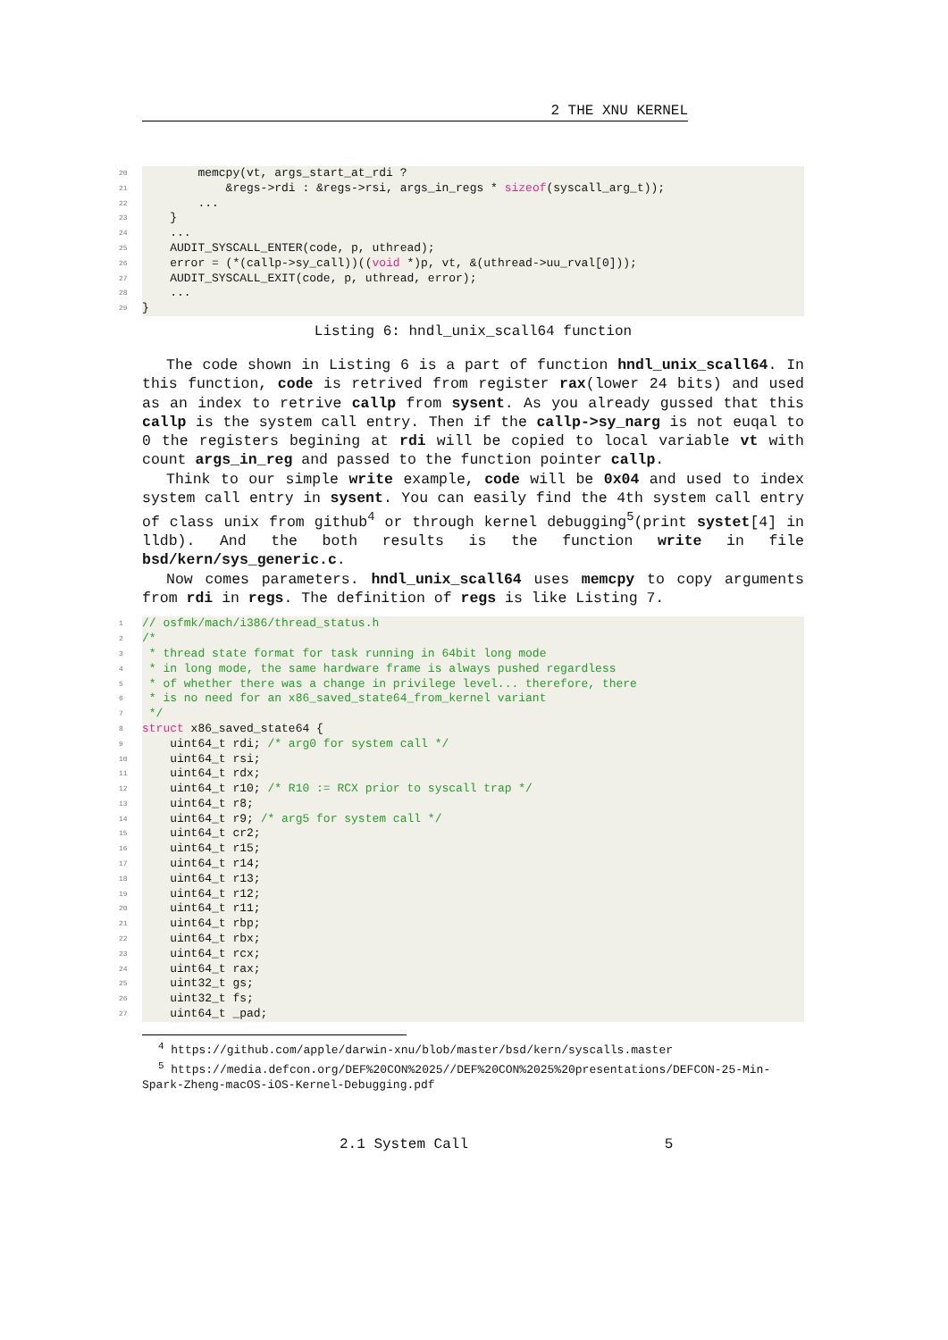2 THE XNU KERNEL
20 memcpy(vt, args_start_at_rdi ?
21 &regs->rdi : &regs->rsi, args_in_regs * sizeof(syscall_arg_t));
22 ...
23 }
24 ...
25 AUDIT_SYSCALL_ENTER(code, p, uthread);
26 error = (*(callp->sy_call))((void *)p, vt, &(uthread->uu_rval[0]));
27 AUDIT_SYSCALL_EXIT(code, p, uthread, error);
28 ...
29 }
Listing 6: hndl_unix_scall64 function
The code shown in Listing 6 is a part of function hndl_unix_scall64. In this function, code is retrived from register rax(lower 24 bits) and used as an index to retrive callp from sysent. As you already gussed that this callp is the system call entry. Then if the callp->sy_narg is not euqal to 0 the registers begining at rdi will be copied to local variable vt with count args_in_reg and passed to the function pointer callp.
Think to our simple write example, code will be 0x04 and used to index system call entry in sysent. You can easily find the 4th system call entry of class unix from github<sup>4</sup> or through kernel debugging<sup>5</sup>(print systet[4] in lldb). And the both results is the function write in file bsd/kern/sys_generic.c.
Now comes parameters. hndl_unix_scall64 uses memcpy to copy arguments from rdi in regs. The definition of regs is like Listing 7.
1 // osfmk/mach/i386/thread_status.h
2 /*
3 * thread state format for task running in 64bit long mode
4 * in long mode, the same hardware frame is always pushed regardless
5 * of whether there was a change in privilege level... therefore, there
6 * is no need for an x86_saved_state64_from_kernel variant
7 */
8 struct x86_saved_state64 {
9 uint64_t rdi; /* arg0 for system call */
10 uint64_t rsi;
11 uint64_t rdx;
12 uint64_t r10; /* R10 := RCX prior to syscall trap */
13 uint64_t r8;
14 uint64_t r9; /* arg5 for system call */
15 uint64_t cr2;
16 uint64_t r15;
17 uint64_t r14;
18 uint64_t r13;
19 uint64_t r12;
20 uint64_t r11;
21 uint64_t rbp;
22 uint64_t rbx;
23 uint64_t rcx;
24 uint64_t rax;
25 uint32_t gs;
26 uint32_t fs;
27 uint64_t _pad;
<sup>4</sup> https://github.com/apple/darwin-xnu/blob/master/bsd/kern/syscalls.master
<sup>5</sup> https://media.defcon.org/DEF%20CON%2025//DEF%20CON%2025%20presentations/DEFCON-25-Min-Spark-Zheng-macOS-iOS-Kernel-Debugging.pdf
2.1 System Call 5